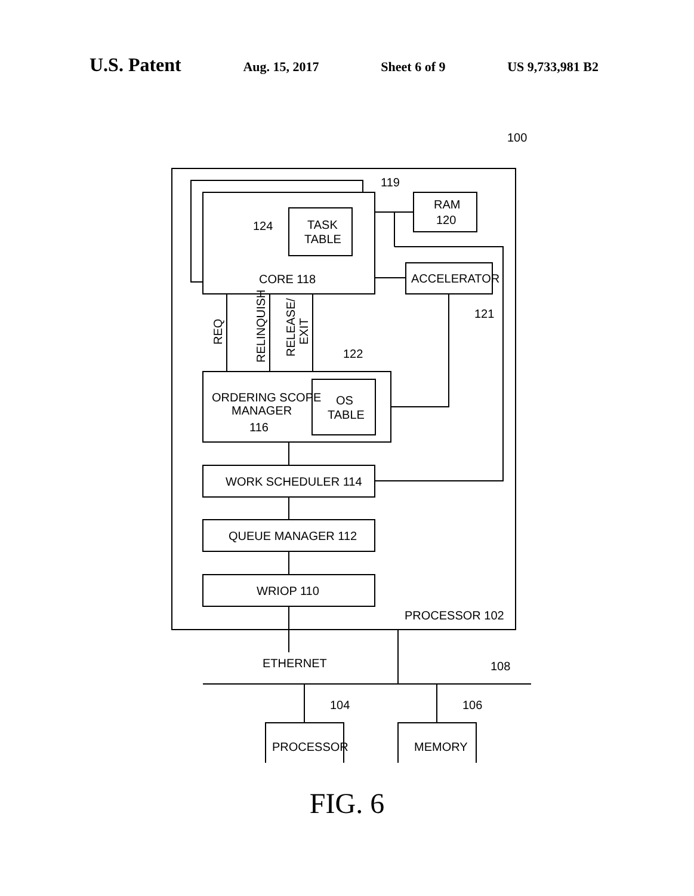U.S. Patent Aug. 15, 2017 Sheet 6 of 9 US 9,733,981 B2
100
119
TASK
TABLE
124
CORE 118
RAM
120
ACCELERATOR
121
REQ
RELINQUISH
RELEASE/
EXIT
122
ORDERING SCOPE
MANAGER
116
OS
TABLE
WORK SCHEDULER 114
QUEUE MANAGER 112
WRIOP 110
PROCESSOR 102
ETHERNET
108
104
106
PROCESSOR
MEMORY
FIG. 6